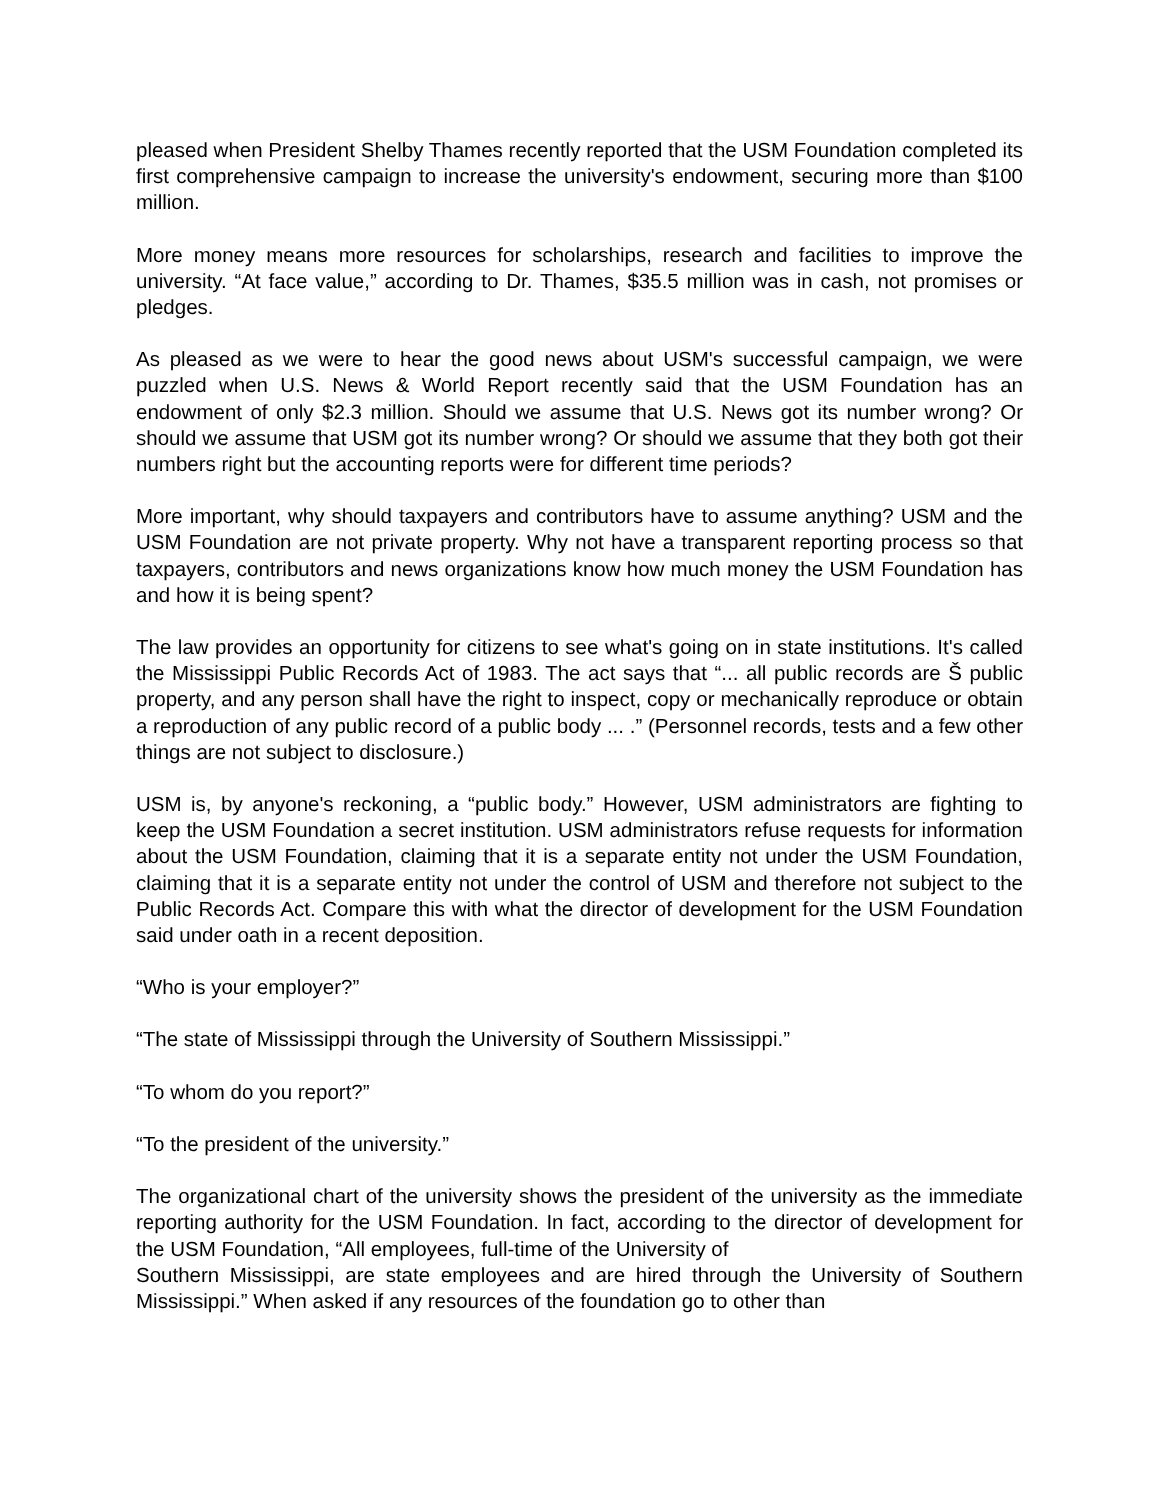pleased when President Shelby Thames recently reported that the USM Foundation completed its first comprehensive campaign to increase the university's endowment, securing more than $100 million.
More money means more resources for scholarships, research and facilities to improve the university. “At face value,” according to Dr. Thames, $35.5 million was in cash, not promises or pledges.
As pleased as we were to hear the good news about USM's successful campaign, we were puzzled when U.S. News & World Report recently said that the USM Foundation has an endowment of only $2.3 million. Should we assume that U.S. News got its number wrong? Or should we assume that USM got its number wrong? Or should we assume that they both got their numbers right but the accounting reports were for different time periods?
More important, why should taxpayers and contributors have to assume anything? USM and the USM Foundation are not private property. Why not have a transparent reporting process so that taxpayers, contributors and news organizations know how much money the USM Foundation has and how it is being spent?
The law provides an opportunity for citizens to see what's going on in state institutions. It's called the Mississippi Public Records Act of 1983. The act says that “... all public records are Š public property, and any person shall have the right to inspect, copy or mechanically reproduce or obtain a reproduction of any public record of a public body ... .” (Personnel records, tests and a few other things are not subject to disclosure.)
USM is, by anyone's reckoning, a “public body.” However, USM administrators are fighting to keep the USM Foundation a secret institution. USM administrators refuse requests for information about the USM Foundation, claiming that it is a separate entity not under the USM Foundation, claiming that it is a separate entity not under the control of USM and therefore not subject to the Public Records Act. Compare this with what the director of development for the USM Foundation said under oath in a recent deposition.
“Who is your employer?”
“The state of Mississippi through the University of Southern Mississippi.”
“To whom do you report?”
“To the president of the university.”
The organizational chart of the university shows the president of the university as the immediate reporting authority for the USM Foundation. In fact, according to the director of development for the USM Foundation, “All employees, full-time of the University of
Southern Mississippi, are state employees and are hired through the University of Southern Mississippi.” When asked if any resources of the foundation go to other than